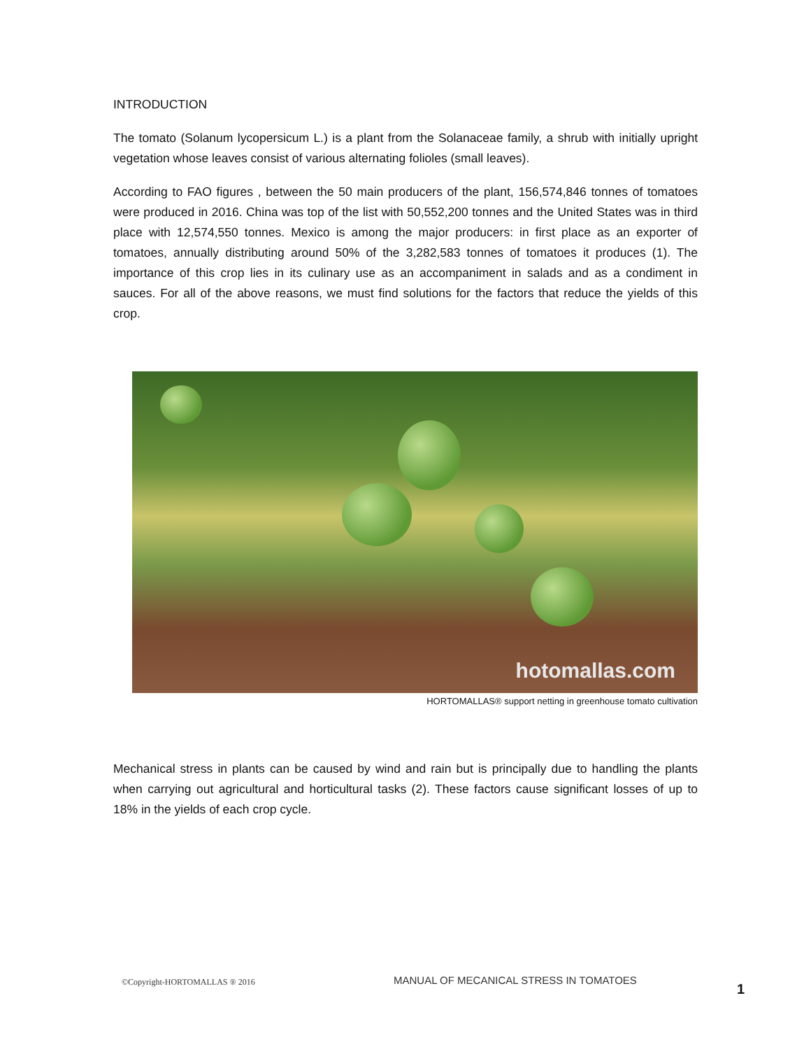INTRODUCTION
The tomato (Solanum lycopersicum L.) is a plant from the Solanaceae family, a shrub with initially upright vegetation whose leaves consist of various alternating folioles (small leaves).
According to FAO figures , between the 50 main producers of the plant, 156,574,846 tonnes of tomatoes were produced in 2016. China was top of the list with 50,552,200 tonnes and the United States was in third place with 12,574,550 tonnes. Mexico is among the major producers: in first place as an exporter of tomatoes, annually distributing around 50% of the 3,282,583 tonnes of tomatoes it produces (1). The importance of this crop lies in its culinary use as an accompaniment in salads and as a condiment in sauces. For all of the above reasons, we must find solutions for the factors that reduce the yields of this crop.
hotomallas.com
HORTOMALLAS® support netting in greenhouse tomato cultivation
Mechanical stress in plants can be caused by wind and rain but is principally due to handling the plants when carrying out agricultural and horticultural tasks (2). These factors cause significant losses of up to 18% in the yields of each crop cycle.
©Copyright-HORTOMALLAS ® 2016 MANUAL OF MECANICAL STRESS IN TOMATOES
1